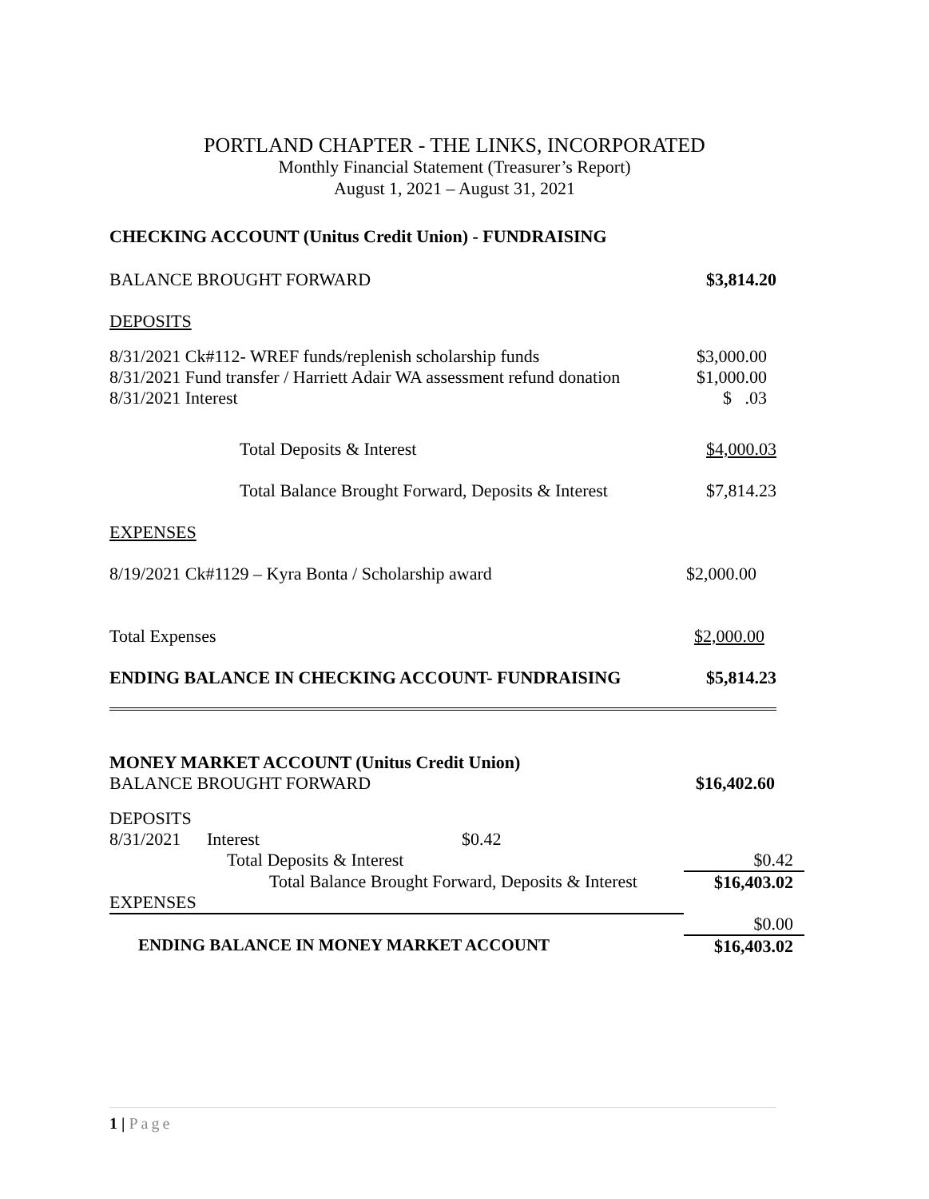PORTLAND CHAPTER - THE LINKS, INCORPORATED
Monthly Financial Statement (Treasurer’s Report)
August 1, 2021 – August 31, 2021
CHECKING ACCOUNT (Unitus Credit Union) - FUNDRAISING
| BALANCE BROUGHT FORWARD | $3,814.20 |
| DEPOSITS | |
| 8/31/2021 Ck#112- WREF funds/replenish scholarship funds | $3,000.00 |
| 8/31/2021 Fund transfer / Harriett Adair WA assessment refund donation | $1,000.00 |
| 8/31/2021 Interest | $ .03 |
| Total Deposits & Interest | $4,000.03 |
| Total Balance Brought Forward, Deposits & Interest | $7,814.23 |
| EXPENSES | |
| 8/19/2021 Ck#1129 – Kyra Bonta / Scholarship award | $2,000.00 |
| Total Expenses | $2,000.00 |
| ENDING BALANCE IN CHECKING ACCOUNT- FUNDRAISING | $5,814.23 |
| MONEY MARKET ACCOUNT (Unitus Credit Union) | | | |
| BALANCE BROUGHT FORWARD | | | $16,402.60 |
| DEPOSITS | | | |
| 8/31/2021 | Interest | $0.42 | |
| | Total Deposits & Interest | | $0.42 |
| Total Balance Brought Forward, Deposits & Interest EXPENSES | | | $16,403.02 |
| | | | $0.00 |
| ENDING BALANCE IN MONEY MARKET ACCOUNT | | | $16,403.02 |
1 | Page